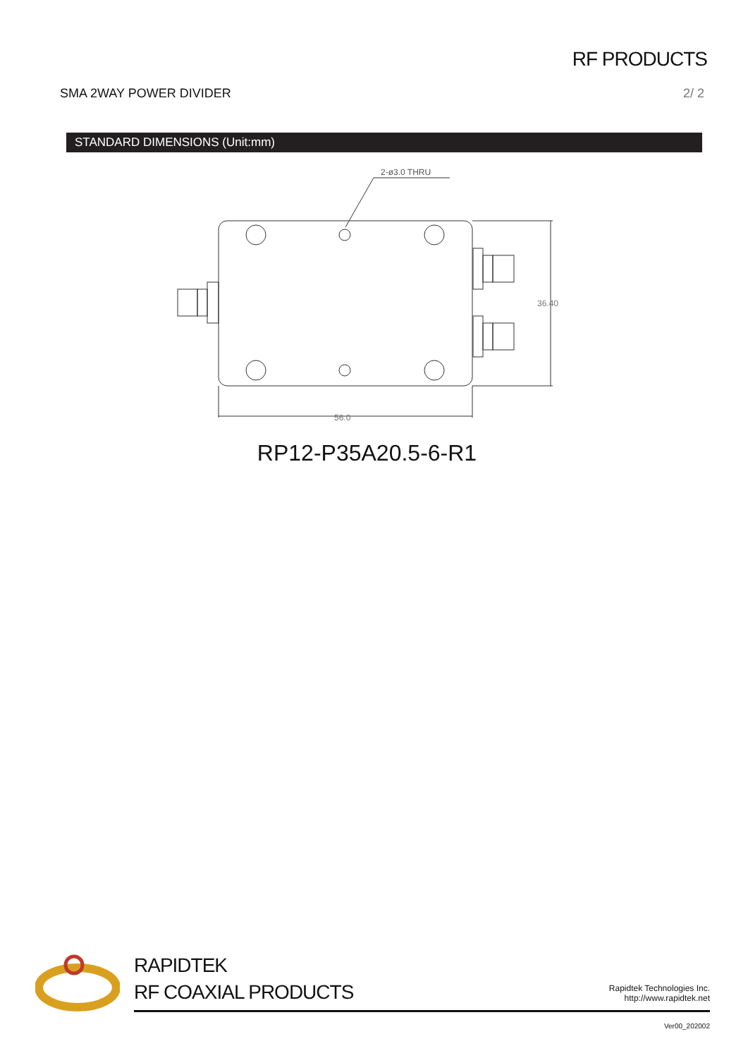RF PRODUCTS
SMA 2WAY POWER DIVIDER 2/ 2
STANDARD DIMENSIONS (Unit:mm)
2-ø3.0 THRU
36.40
56.0
RP12-P35A20.5-6-R1
RAPIDTEK
RF COAXIAL PRODUCTS
Rapidtek Technologies Inc.
http://www.rapidtek.net
Ver00_202002